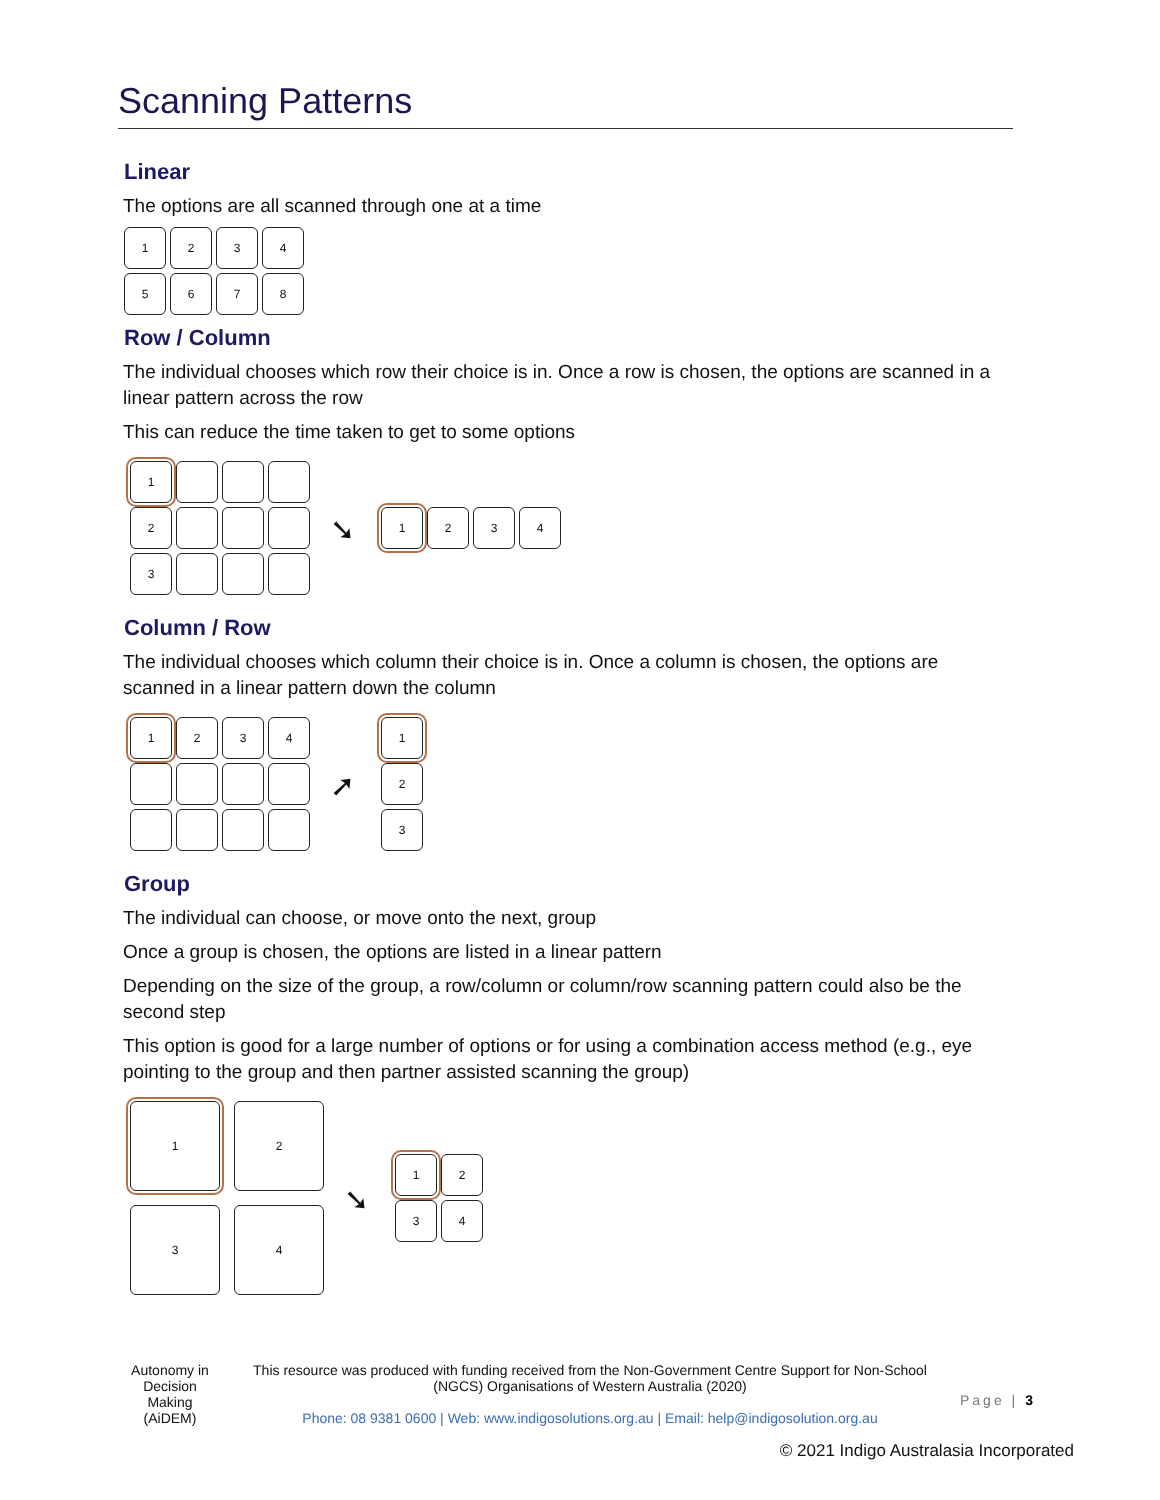Scanning Patterns
Linear
The options are all scanned through one at a time
1
2
3
4
5
6
7
8
Row / Column
The individual chooses which row their choice is in. Once a row is chosen, the options are scanned in a linear pattern across the row
This can reduce the time taken to get to some options
1
2
3
➘
1
2
3
4
Column / Row
The individual chooses which column their choice is in. Once a column is chosen, the options are scanned in a linear pattern down the column
1
2
3
4
➚
1
2
3
Group
The individual can choose, or move onto the next, group
Once a group is chosen, the options are listed in a linear pattern
Depending on the size of the group, a row/column or column/row scanning pattern could also be the second step
This option is good for a large number of options or for using a combination access method (e.g., eye pointing to the group and then partner assisted scanning the group)
1
2
3
4
➘
1
2
3
4
Autonomy in Decision Making (AiDEM)
This resource was produced with funding received from the Non-Government Centre Support for Non-School (NGCS) Organisations of Western Australia (2020)
Phone: 08 9381 0600 | Web: www.indigosolutions.org.au | Email: help@indigosolution.org.au
Page | 3
© 2021 Indigo Australasia Incorporated